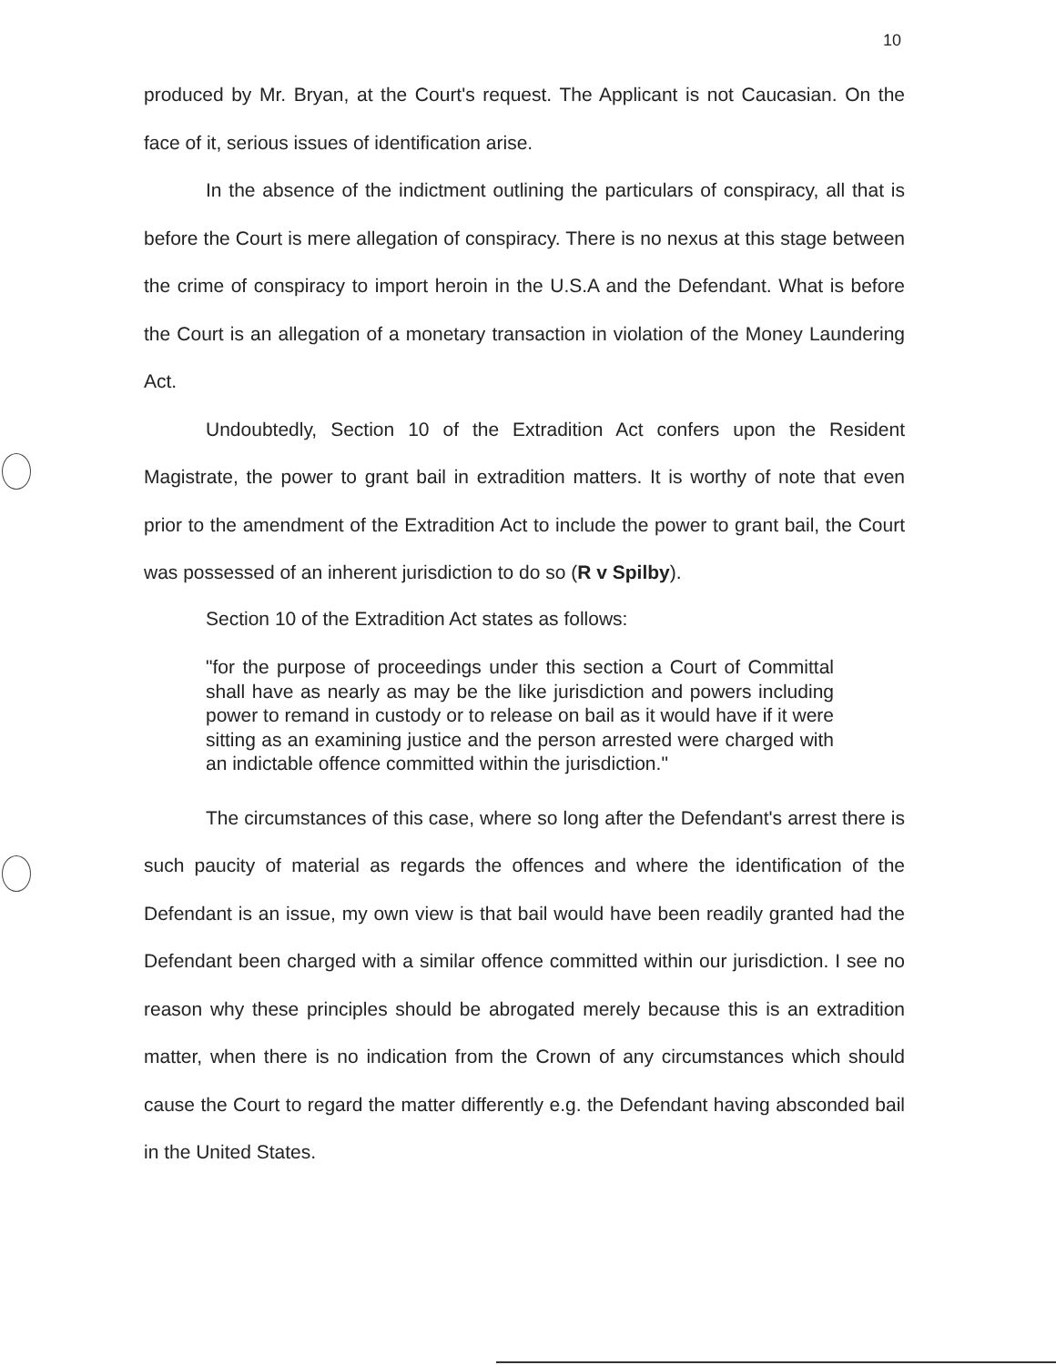10
produced by Mr. Bryan, at the Court's request. The Applicant is not Caucasian. On the face of it, serious issues of identification arise.
In the absence of the indictment outlining the particulars of conspiracy, all that is before the Court is mere allegation of conspiracy. There is no nexus at this stage between the crime of conspiracy to import heroin in the U.S.A and the Defendant. What is before the Court is an allegation of a monetary transaction in violation of the Money Laundering Act.
Undoubtedly, Section 10 of the Extradition Act confers upon the Resident Magistrate, the power to grant bail in extradition matters. It is worthy of note that even prior to the amendment of the Extradition Act to include the power to grant bail, the Court was possessed of an inherent jurisdiction to do so (R v Spilby).
Section 10 of the Extradition Act states as follows:
"for the purpose of proceedings under this section a Court of Committal shall have as nearly as may be the like jurisdiction and powers including power to remand in custody or to release on bail as it would have if it were sitting as an examining justice and the person arrested were charged with an indictable offence committed within the jurisdiction."
The circumstances of this case, where so long after the Defendant's arrest there is such paucity of material as regards the offences and where the identification of the Defendant is an issue, my own view is that bail would have been readily granted had the Defendant been charged with a similar offence committed within our jurisdiction. I see no reason why these principles should be abrogated merely because this is an extradition matter, when there is no indication from the Crown of any circumstances which should cause the Court to regard the matter differently e.g. the Defendant having absconded bail in the United States.